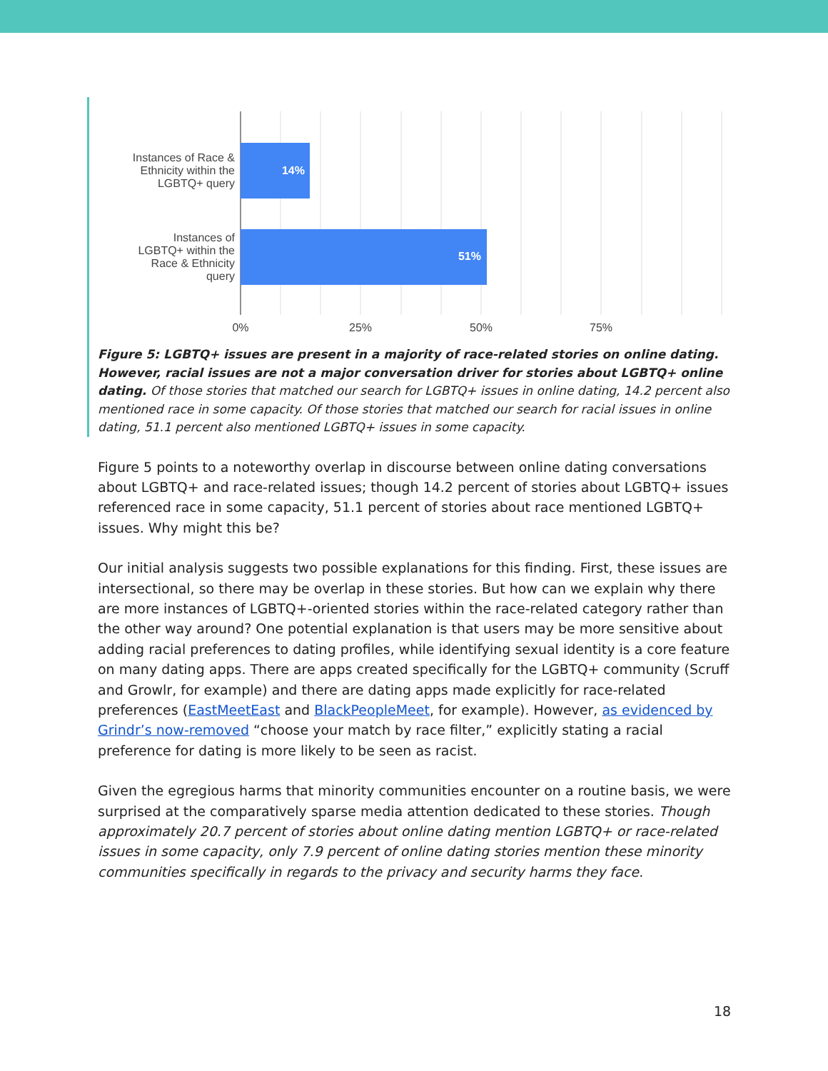Instances of Race &
Ethnicity within the
LGBTQ+ query
Instances of
LGBTQ+ within the
Race & Ethnicity
query
14%
51%
0%
25%
50%
75%
Figure 5: LGBTQ+ issues are present in a majority of race-related stories on online dating. However, racial issues are not a major conversation driver for stories about LGBTQ+ online dating. Of those stories that matched our search for LGBTQ+ issues in online dating, 14.2 percent also mentioned race in some capacity. Of those stories that matched our search for racial issues in online dating, 51.1 percent also mentioned LGBTQ+ issues in some capacity.
Figure 5 points to a noteworthy overlap in discourse between online dating conversations about LGBTQ+ and race-related issues; though 14.2 percent of stories about LGBTQ+ issues referenced race in some capacity, 51.1 percent of stories about race mentioned LGBTQ+ issues. Why might this be?
Our initial analysis suggests two possible explanations for this finding. First, these issues are intersectional, so there may be overlap in these stories. But how can we explain why there are more instances of LGBTQ+-oriented stories within the race-related category rather than the other way around? One potential explanation is that users may be more sensitive about adding racial preferences to dating profiles, while identifying sexual identity is a core feature on many dating apps. There are apps created specifically for the LGBTQ+ community (Scruff and Growlr, for example) and there are dating apps made explicitly for race-related preferences (EastMeetEast and BlackPeopleMeet, for example). However, as evidenced by Grindr’s now-removed “choose your match by race filter,” explicitly stating a racial preference for dating is more likely to be seen as racist.
Given the egregious harms that minority communities encounter on a routine basis, we were surprised at the comparatively sparse media attention dedicated to these stories. Though approximately 20.7 percent of stories about online dating mention LGBTQ+ or race-related issues in some capacity, only 7.9 percent of online dating stories mention these minority communities specifically in regards to the privacy and security harms they face.
18